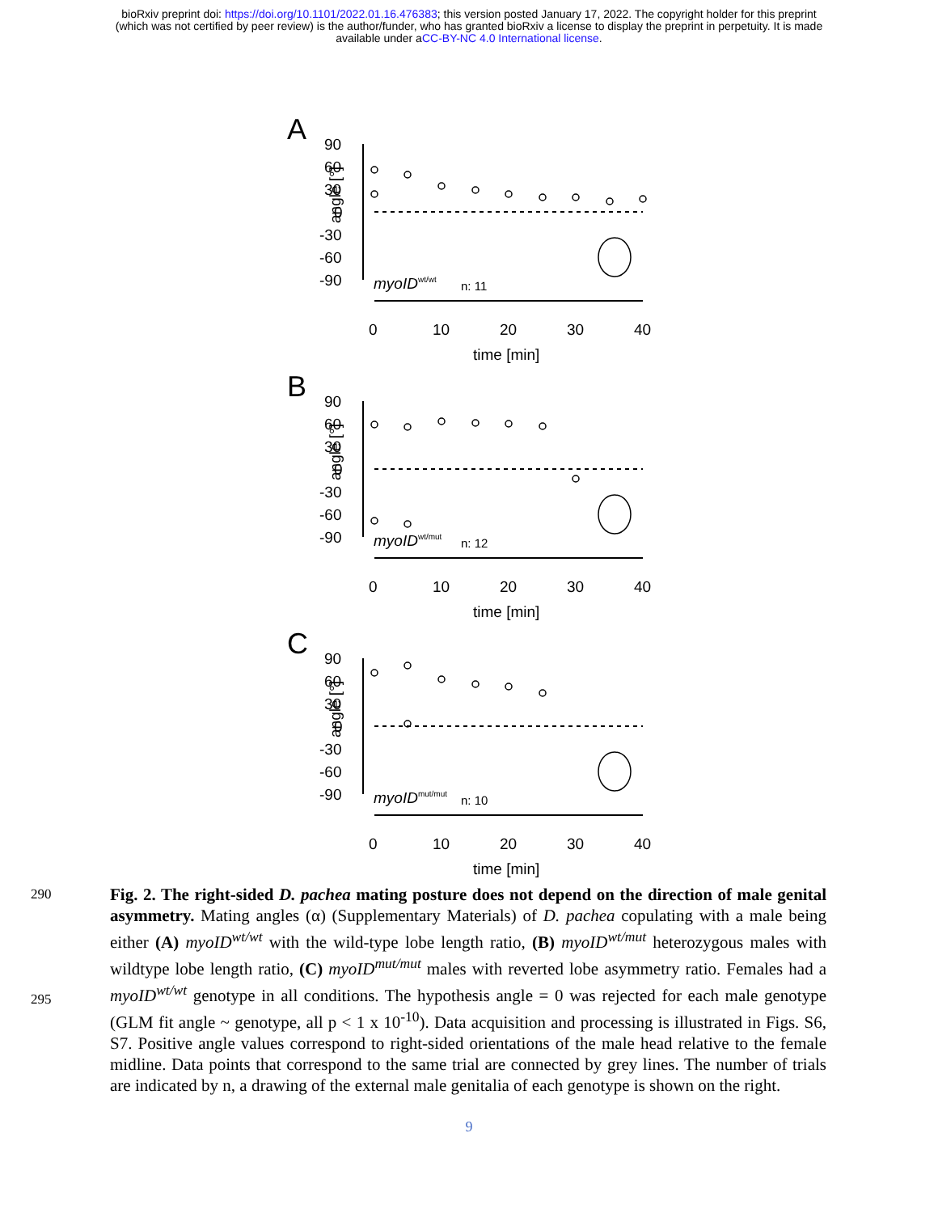bioRxiv preprint doi: https://doi.org/10.1101/2022.01.16.476383; this version posted January 17, 2022. The copyright holder for this preprint
(which was not certified by peer review) is the author/funder, who has granted bioRxiv a license to display the preprint in perpetuity. It is made
available under aCC-BY-NC 4.0 International license.
A
angle [°]
90
60
30
0
-30
-60
-90
myoIDwt/wt
n: 11
0
10
20
30
40
time [min]
B
angle [°]
90
60
30
0
-30
-60
-90
myoIDwt/mut
n: 12
0
10
20
30
40
time [min]
C
angle [°]
90
60
30
0
-30
-60
-90
myoIDmut/mut
n: 10
0
10
20
30
40
time [min]
290
295
Fig. 2. The right-sided D. pachea mating posture does not depend on the direction of male genital asymmetry. Mating angles (α) (Supplementary Materials) of D. pachea copulating with a male being either (A) myoID<sup>wt/wt</sup> with the wild-type lobe length ratio, (B) myoID<sup>wt/mut</sup> heterozygous males with wildtype lobe length ratio, (C) myoID<sup>mut/mut</sup> males with reverted lobe asymmetry ratio. Females had a myoID<sup>wt/wt</sup> genotype in all conditions. The hypothesis angle = 0 was rejected for each male genotype (GLM fit angle ~ genotype, all p < 1 x 10<sup>-10</sup>). Data acquisition and processing is illustrated in Figs. S6, S7. Positive angle values correspond to right-sided orientations of the male head relative to the female midline. Data points that correspond to the same trial are connected by grey lines. The number of trials are indicated by n, a drawing of the external male genitalia of each genotype is shown on the right.
9